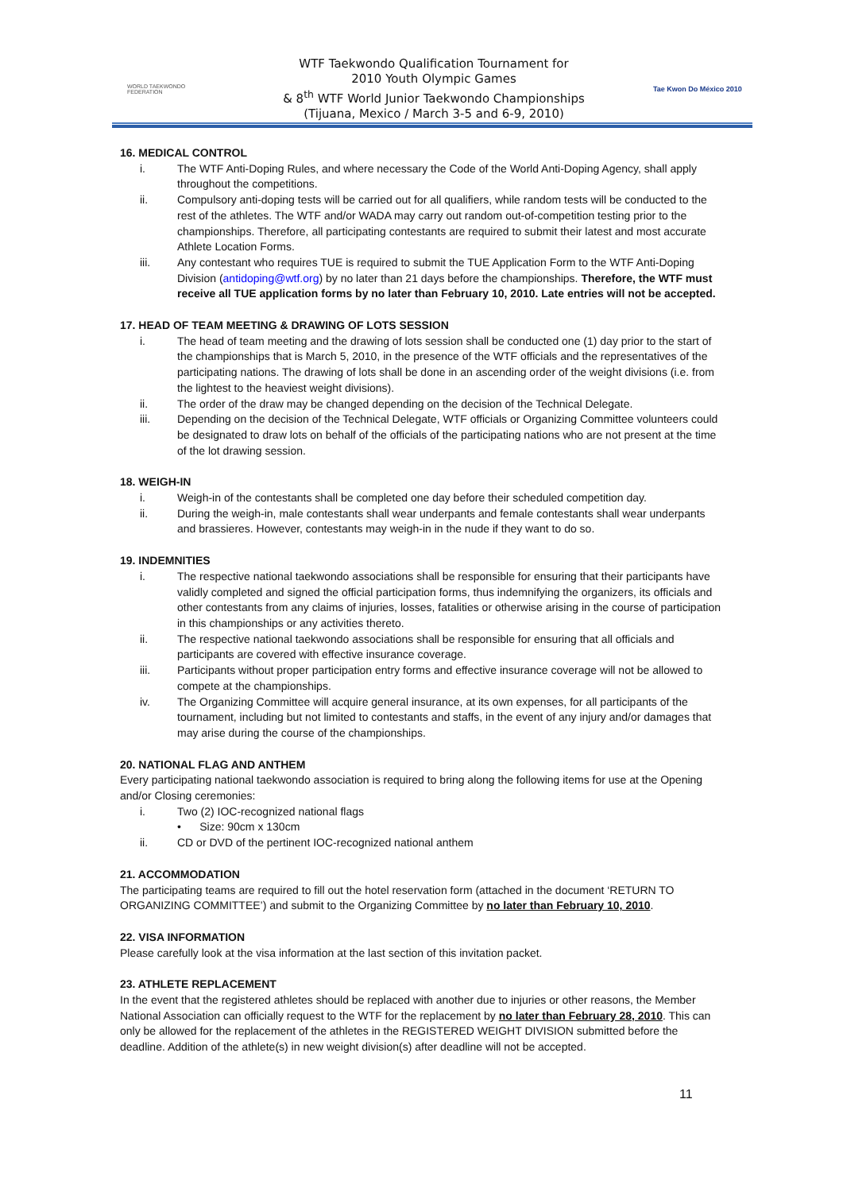WORLD TAEKWONDO FEDERATION
WTF Taekwondo Qualification Tournament for
2010 Youth Olympic Games
& 8<sup>th</sup> WTF World Junior Taekwondo Championships
(Tijuana, Mexico / March 3-5 and 6-9, 2010)
Tae Kwon Do México 2010
16. MEDICAL CONTROL
i. The WTF Anti-Doping Rules, and where necessary the Code of the World Anti-Doping Agency, shall apply throughout the competitions.
ii. Compulsory anti-doping tests will be carried out for all qualifiers, while random tests will be conducted to the rest of the athletes. The WTF and/or WADA may carry out random out-of-competition testing prior to the championships. Therefore, all participating contestants are required to submit their latest and most accurate Athlete Location Forms.
iii. Any contestant who requires TUE is required to submit the TUE Application Form to the WTF Anti-Doping Division (antidoping@wtf.org) by no later than 21 days before the championships. Therefore, the WTF must receive all TUE application forms by no later than February 10, 2010. Late entries will not be accepted.
17. HEAD OF TEAM MEETING & DRAWING OF LOTS SESSION
i. The head of team meeting and the drawing of lots session shall be conducted one (1) day prior to the start of the championships that is March 5, 2010, in the presence of the WTF officials and the representatives of the participating nations. The drawing of lots shall be done in an ascending order of the weight divisions (i.e. from the lightest to the heaviest weight divisions).
ii. The order of the draw may be changed depending on the decision of the Technical Delegate.
iii. Depending on the decision of the Technical Delegate, WTF officials or Organizing Committee volunteers could be designated to draw lots on behalf of the officials of the participating nations who are not present at the time of the lot drawing session.
18. WEIGH-IN
i. Weigh-in of the contestants shall be completed one day before their scheduled competition day.
ii. During the weigh-in, male contestants shall wear underpants and female contestants shall wear underpants and brassieres. However, contestants may weigh-in in the nude if they want to do so.
19. INDEMNITIES
i. The respective national taekwondo associations shall be responsible for ensuring that their participants have validly completed and signed the official participation forms, thus indemnifying the organizers, its officials and other contestants from any claims of injuries, losses, fatalities or otherwise arising in the course of participation in this championships or any activities thereto.
ii. The respective national taekwondo associations shall be responsible for ensuring that all officials and participants are covered with effective insurance coverage.
iii. Participants without proper participation entry forms and effective insurance coverage will not be allowed to compete at the championships.
iv. The Organizing Committee will acquire general insurance, at its own expenses, for all participants of the tournament, including but not limited to contestants and staffs, in the event of any injury and/or damages that may arise during the course of the championships.
20. NATIONAL FLAG AND ANTHEM
Every participating national taekwondo association is required to bring along the following items for use at the Opening and/or Closing ceremonies:
i. Two (2) IOC-recognized national flags
• Size: 90cm x 130cm
ii. CD or DVD of the pertinent IOC-recognized national anthem
21. ACCOMMODATION
The participating teams are required to fill out the hotel reservation form (attached in the document ‘RETURN TO ORGANIZING COMMITTEE’) and submit to the Organizing Committee by no later than February 10, 2010.
22. VISA INFORMATION
Please carefully look at the visa information at the last section of this invitation packet.
23. ATHLETE REPLACEMENT
In the event that the registered athletes should be replaced with another due to injuries or other reasons, the Member National Association can officially request to the WTF for the replacement by no later than February 28, 2010. This can only be allowed for the replacement of the athletes in the REGISTERED WEIGHT DIVISION submitted before the deadline. Addition of the athlete(s) in new weight division(s) after deadline will not be accepted.
11